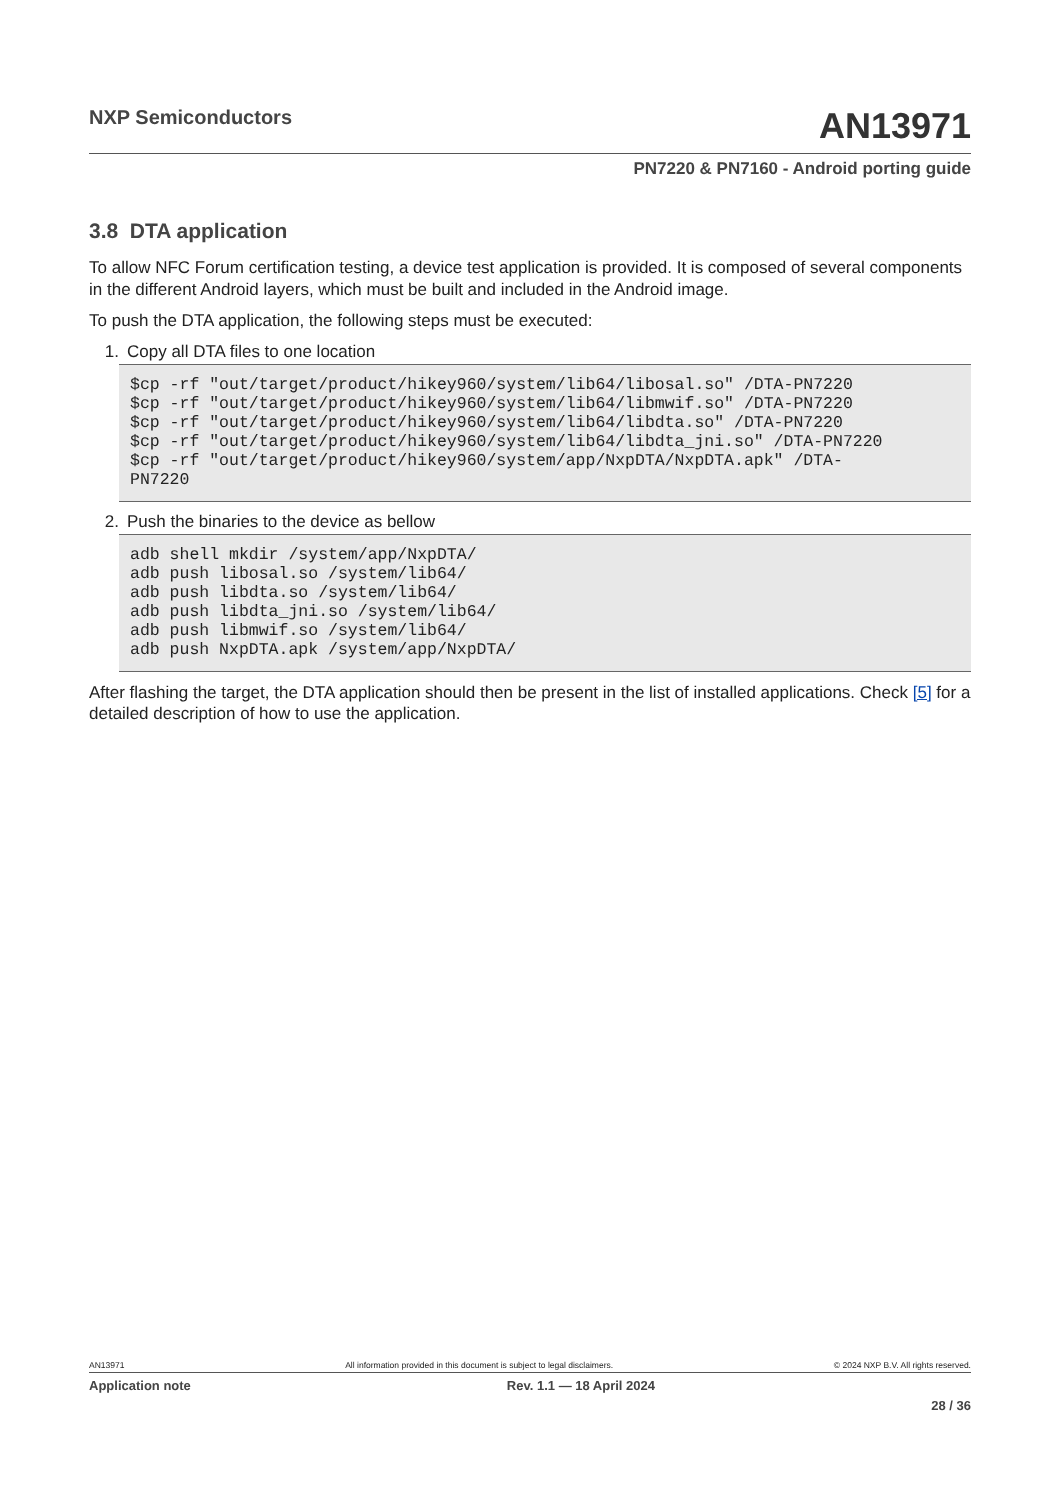NXP Semiconductors
AN13971
PN7220 & PN7160 - Android porting guide
3.8 DTA application
To allow NFC Forum certification testing, a device test application is provided. It is composed of several components in the different Android layers, which must be built and included in the Android image.
To push the DTA application, the following steps must be executed:
1. Copy all DTA files to one location
$cp -rf "out/target/product/hikey960/system/lib64/libosal.so" /DTA-PN7220
$cp -rf "out/target/product/hikey960/system/lib64/libmwif.so" /DTA-PN7220
$cp -rf "out/target/product/hikey960/system/lib64/libdta.so" /DTA-PN7220
$cp -rf "out/target/product/hikey960/system/lib64/libdta_jni.so" /DTA-PN7220
$cp -rf "out/target/product/hikey960/system/app/NxpDTA/NxpDTA.apk" /DTA-
PN7220
2. Push the binaries to the device as bellow
adb shell mkdir /system/app/NxpDTA/
adb push libosal.so /system/lib64/
adb push libdta.so /system/lib64/
adb push libdta_jni.so /system/lib64/
adb push libmwif.so /system/lib64/
adb push NxpDTA.apk /system/app/NxpDTA/
After flashing the target, the DTA application should then be present in the list of installed applications. Check [5] for a detailed description of how to use the application.
AN13971 All information provided in this document is subject to legal disclaimers. © 2024 NXP B.V. All rights reserved.
Application note Rev. 1.1 — 18 April 2024
28 / 36